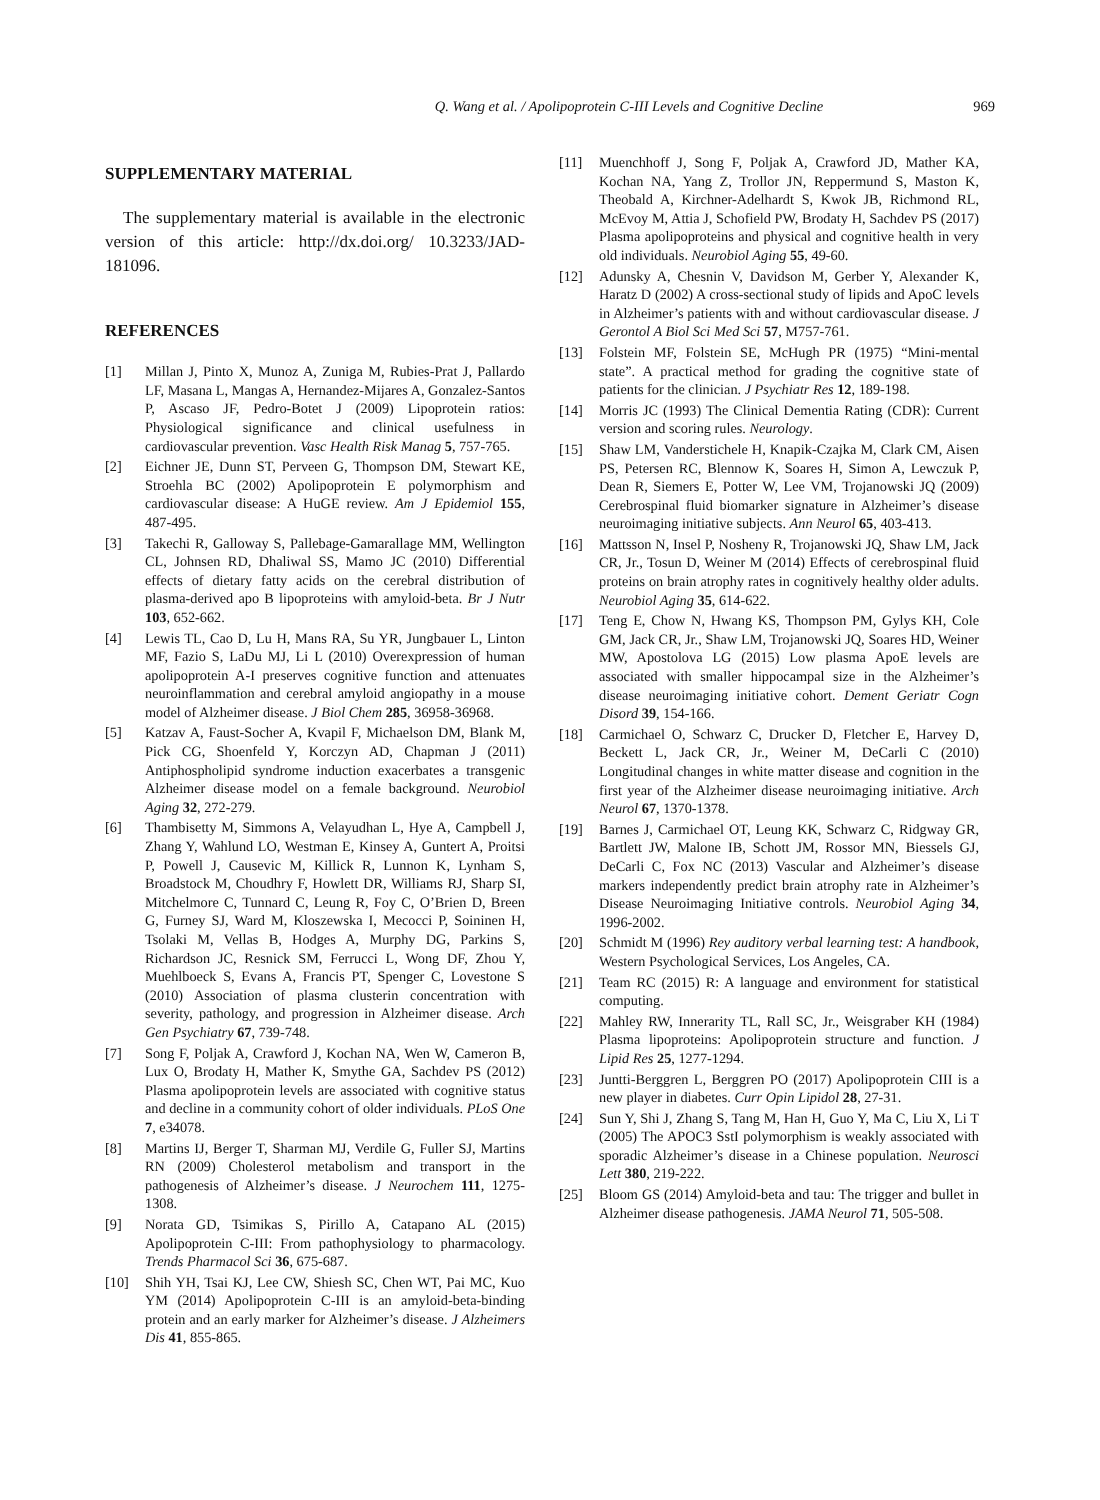Q. Wang et al. / Apolipoprotein C-III Levels and Cognitive Decline 969
SUPPLEMENTARY MATERIAL
The supplementary material is available in the electronic version of this article: http://dx.doi.org/ 10.3233/JAD-181096.
REFERENCES
[1] Millan J, Pinto X, Munoz A, Zuniga M, Rubies-Prat J, Pallardo LF, Masana L, Mangas A, Hernandez-Mijares A, Gonzalez-Santos P, Ascaso JF, Pedro-Botet J (2009) Lipoprotein ratios: Physiological significance and clinical usefulness in cardiovascular prevention. Vasc Health Risk Manag 5, 757-765.
[2] Eichner JE, Dunn ST, Perveen G, Thompson DM, Stewart KE, Stroehla BC (2002) Apolipoprotein E polymorphism and cardiovascular disease: A HuGE review. Am J Epidemiol 155, 487-495.
[3] Takechi R, Galloway S, Pallebage-Gamarallage MM, Wellington CL, Johnsen RD, Dhaliwal SS, Mamo JC (2010) Differential effects of dietary fatty acids on the cerebral distribution of plasma-derived apo B lipoproteins with amyloid-beta. Br J Nutr 103, 652-662.
[4] Lewis TL, Cao D, Lu H, Mans RA, Su YR, Jungbauer L, Linton MF, Fazio S, LaDu MJ, Li L (2010) Overexpression of human apolipoprotein A-I preserves cognitive function and attenuates neuroinflammation and cerebral amyloid angiopathy in a mouse model of Alzheimer disease. J Biol Chem 285, 36958-36968.
[5] Katzav A, Faust-Socher A, Kvapil F, Michaelson DM, Blank M, Pick CG, Shoenfeld Y, Korczyn AD, Chapman J (2011) Antiphospholipid syndrome induction exacerbates a transgenic Alzheimer disease model on a female background. Neurobiol Aging 32, 272-279.
[6] Thambisetty M, Simmons A, Velayudhan L, Hye A, Campbell J, Zhang Y, Wahlund LO, Westman E, Kinsey A, Guntert A, Proitsi P, Powell J, Causevic M, Killick R, Lunnon K, Lynham S, Broadstock M, Choudhry F, Howlett DR, Williams RJ, Sharp SI, Mitchelmore C, Tunnard C, Leung R, Foy C, O’Brien D, Breen G, Furney SJ, Ward M, Kloszewska I, Mecocci P, Soininen H, Tsolaki M, Vellas B, Hodges A, Murphy DG, Parkins S, Richardson JC, Resnick SM, Ferrucci L, Wong DF, Zhou Y, Muehlboeck S, Evans A, Francis PT, Spenger C, Lovestone S (2010) Association of plasma clusterin concentration with severity, pathology, and progression in Alzheimer disease. Arch Gen Psychiatry 67, 739-748.
[7] Song F, Poljak A, Crawford J, Kochan NA, Wen W, Cameron B, Lux O, Brodaty H, Mather K, Smythe GA, Sachdev PS (2012) Plasma apolipoprotein levels are associated with cognitive status and decline in a community cohort of older individuals. PLoS One 7, e34078.
[8] Martins IJ, Berger T, Sharman MJ, Verdile G, Fuller SJ, Martins RN (2009) Cholesterol metabolism and transport in the pathogenesis of Alzheimer’s disease. J Neurochem 111, 1275-1308.
[9] Norata GD, Tsimikas S, Pirillo A, Catapano AL (2015) Apolipoprotein C-III: From pathophysiology to pharmacology. Trends Pharmacol Sci 36, 675-687.
[10] Shih YH, Tsai KJ, Lee CW, Shiesh SC, Chen WT, Pai MC, Kuo YM (2014) Apolipoprotein C-III is an amyloid-beta-binding protein and an early marker for Alzheimer’s disease. J Alzheimers Dis 41, 855-865.
[11] Muenchhoff J, Song F, Poljak A, Crawford JD, Mather KA, Kochan NA, Yang Z, Trollor JN, Reppermund S, Maston K, Theobald A, Kirchner-Adelhardt S, Kwok JB, Richmond RL, McEvoy M, Attia J, Schofield PW, Brodaty H, Sachdev PS (2017) Plasma apolipoproteins and physical and cognitive health in very old individuals. Neurobiol Aging 55, 49-60.
[12] Adunsky A, Chesnin V, Davidson M, Gerber Y, Alexander K, Haratz D (2002) A cross-sectional study of lipids and ApoC levels in Alzheimer’s patients with and without cardiovascular disease. J Gerontol A Biol Sci Med Sci 57, M757-761.
[13] Folstein MF, Folstein SE, McHugh PR (1975) “Mini-mental state”. A practical method for grading the cognitive state of patients for the clinician. J Psychiatr Res 12, 189-198.
[14] Morris JC (1993) The Clinical Dementia Rating (CDR): Current version and scoring rules. Neurology.
[15] Shaw LM, Vanderstichele H, Knapik-Czajka M, Clark CM, Aisen PS, Petersen RC, Blennow K, Soares H, Simon A, Lewczuk P, Dean R, Siemers E, Potter W, Lee VM, Trojanowski JQ (2009) Cerebrospinal fluid biomarker signature in Alzheimer’s disease neuroimaging initiative subjects. Ann Neurol 65, 403-413.
[16] Mattsson N, Insel P, Nosheny R, Trojanowski JQ, Shaw LM, Jack CR, Jr., Tosun D, Weiner M (2014) Effects of cerebrospinal fluid proteins on brain atrophy rates in cognitively healthy older adults. Neurobiol Aging 35, 614-622.
[17] Teng E, Chow N, Hwang KS, Thompson PM, Gylys KH, Cole GM, Jack CR, Jr., Shaw LM, Trojanowski JQ, Soares HD, Weiner MW, Apostolova LG (2015) Low plasma ApoE levels are associated with smaller hippocampal size in the Alzheimer’s disease neuroimaging initiative cohort. Dement Geriatr Cogn Disord 39, 154-166.
[18] Carmichael O, Schwarz C, Drucker D, Fletcher E, Harvey D, Beckett L, Jack CR, Jr., Weiner M, DeCarli C (2010) Longitudinal changes in white matter disease and cognition in the first year of the Alzheimer disease neuroimaging initiative. Arch Neurol 67, 1370-1378.
[19] Barnes J, Carmichael OT, Leung KK, Schwarz C, Ridgway GR, Bartlett JW, Malone IB, Schott JM, Rossor MN, Biessels GJ, DeCarli C, Fox NC (2013) Vascular and Alzheimer’s disease markers independently predict brain atrophy rate in Alzheimer’s Disease Neuroimaging Initiative controls. Neurobiol Aging 34, 1996-2002.
[20] Schmidt M (1996) Rey auditory verbal learning test: A handbook, Western Psychological Services, Los Angeles, CA.
[21] Team RC (2015) R: A language and environment for statistical computing.
[22] Mahley RW, Innerarity TL, Rall SC, Jr., Weisgraber KH (1984) Plasma lipoproteins: Apolipoprotein structure and function. J Lipid Res 25, 1277-1294.
[23] Juntti-Berggren L, Berggren PO (2017) Apolipoprotein CIII is a new player in diabetes. Curr Opin Lipidol 28, 27-31.
[24] Sun Y, Shi J, Zhang S, Tang M, Han H, Guo Y, Ma C, Liu X, Li T (2005) The APOC3 SstI polymorphism is weakly associated with sporadic Alzheimer’s disease in a Chinese population. Neurosci Lett 380, 219-222.
[25] Bloom GS (2014) Amyloid-beta and tau: The trigger and bullet in Alzheimer disease pathogenesis. JAMA Neurol 71, 505-508.